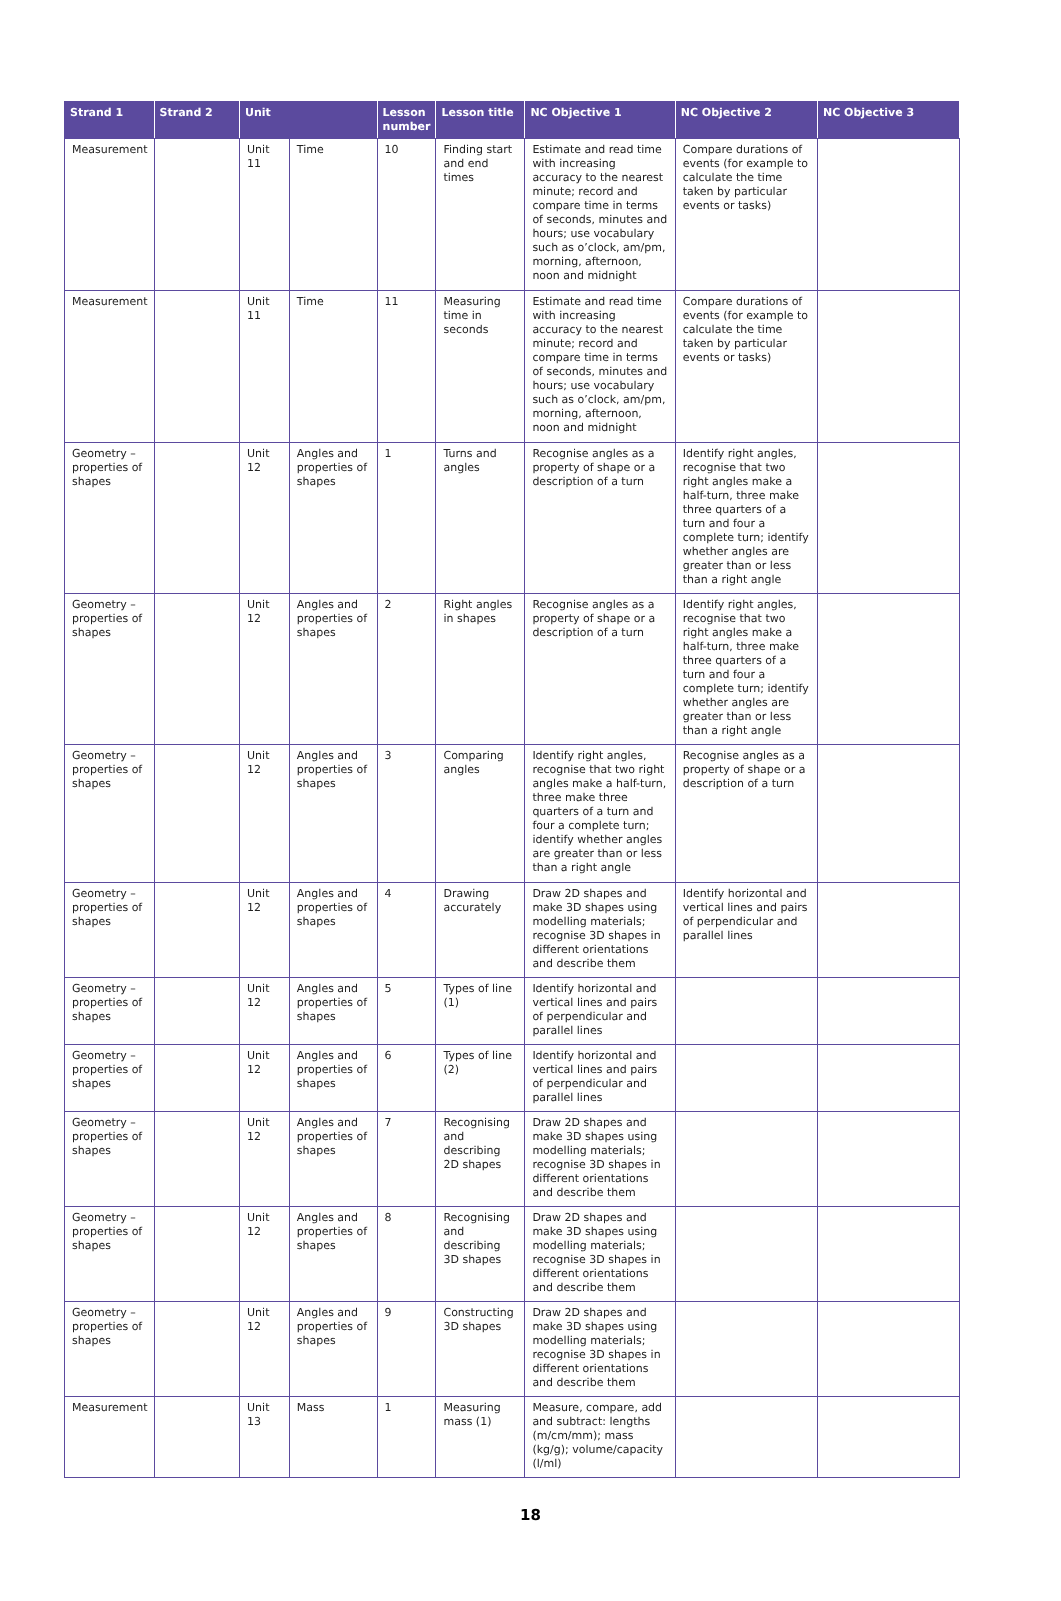| Strand 1 | Strand 2 | Unit | | Lesson number | Lesson title | NC Objective 1 | NC Objective 2 | NC Objective 3 |
| --- | --- | --- | --- | --- | --- | --- | --- | --- |
| Measurement | | Unit 11 | Time | 10 | Finding start and end times | Estimate and read time with increasing accuracy to the nearest minute; record and compare time in terms of seconds, minutes and hours; use vocabulary such as o’clock, am/pm, morning, afternoon, noon and midnight | Compare durations of events (for example to calculate the time taken by particular events or tasks) | |
| Measurement | | Unit 11 | Time | 11 | Measuring time in seconds | Estimate and read time with increasing accuracy to the nearest minute; record and compare time in terms of seconds, minutes and hours; use vocabulary such as o’clock, am/pm, morning, afternoon, noon and midnight | Compare durations of events (for example to calculate the time taken by particular events or tasks) | |
| Geometry – properties of shapes | | Unit 12 | Angles and properties of shapes | 1 | Turns and angles | Recognise angles as a property of shape or a description of a turn | Identify right angles, recognise that two right angles make a half-turn, three make three quarters of a turn and four a complete turn; identify whether angles are greater than or less than a right angle | |
| Geometry – properties of shapes | | Unit 12 | Angles and properties of shapes | 2 | Right angles in shapes | Recognise angles as a property of shape or a description of a turn | Identify right angles, recognise that two right angles make a half-turn, three make three quarters of a turn and four a complete turn; identify whether angles are greater than or less than a right angle | |
| Geometry – properties of shapes | | Unit 12 | Angles and properties of shapes | 3 | Comparing angles | Identify right angles, recognise that two right angles make a half-turn, three make three quarters of a turn and four a complete turn; identify whether angles are greater than or less than a right angle | Recognise angles as a property of shape or a description of a turn | |
| Geometry – properties of shapes | | Unit 12 | Angles and properties of shapes | 4 | Drawing accurately | Draw 2D shapes and make 3D shapes using modelling materials; recognise 3D shapes in different orientations and describe them | Identify horizontal and vertical lines and pairs of perpendicular and parallel lines | |
| Geometry – properties of shapes | | Unit 12 | Angles and properties of shapes | 5 | Types of line (1) | Identify horizontal and vertical lines and pairs of perpendicular and parallel lines | | |
| Geometry – properties of shapes | | Unit 12 | Angles and properties of shapes | 6 | Types of line (2) | Identify horizontal and vertical lines and pairs of perpendicular and parallel lines | | |
| Geometry – properties of shapes | | Unit 12 | Angles and properties of shapes | 7 | Recognising and describing 2D shapes | Draw 2D shapes and make 3D shapes using modelling materials; recognise 3D shapes in different orientations and describe them | | |
| Geometry – properties of shapes | | Unit 12 | Angles and properties of shapes | 8 | Recognising and describing 3D shapes | Draw 2D shapes and make 3D shapes using modelling materials; recognise 3D shapes in different orientations and describe them | | |
| Geometry – properties of shapes | | Unit 12 | Angles and properties of shapes | 9 | Constructing 3D shapes | Draw 2D shapes and make 3D shapes using modelling materials; recognise 3D shapes in different orientations and describe them | | |
| Measurement | | Unit 13 | Mass | 1 | Measuring mass (1) | Measure, compare, add and subtract: lengths (m/cm/mm); mass (kg/g); volume/capacity (l/ml) | | |
18